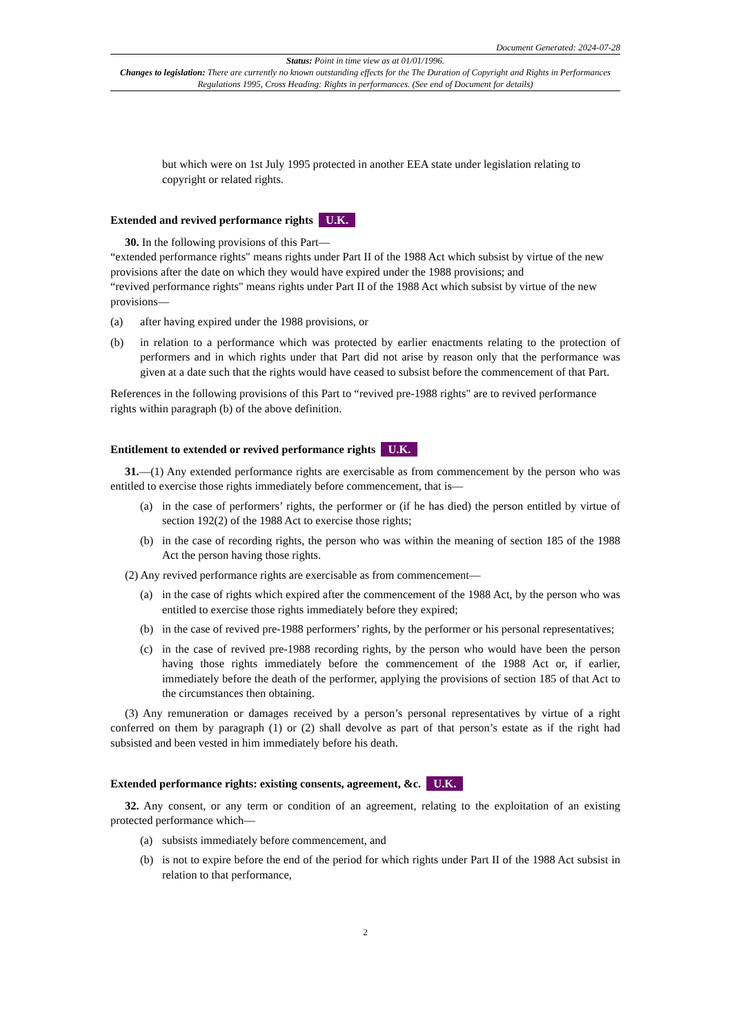Document Generated: 2024-07-28
Status: Point in time view as at 01/01/1996.
Changes to legislation: There are currently no known outstanding effects for the The Duration of Copyright and Rights in Performances Regulations 1995, Cross Heading: Rights in performances. (See end of Document for details)
but which were on 1st July 1995 protected in another EEA state under legislation relating to copyright or related rights.
Extended and revived performance rights U.K.
30. In the following provisions of this Part—
“extended performance rights" means rights under Part II of the 1988 Act which subsist by virtue of the new provisions after the date on which they would have expired under the 1988 provisions; and
“revived performance rights" means rights under Part II of the 1988 Act which subsist by virtue of the new provisions—
(a) after having expired under the 1988 provisions, or
(b) in relation to a performance which was protected by earlier enactments relating to the protection of performers and in which rights under that Part did not arise by reason only that the performance was given at a date such that the rights would have ceased to subsist before the commencement of that Part.
References in the following provisions of this Part to “revived pre-1988 rights" are to revived performance rights within paragraph (b) of the above definition.
Entitlement to extended or revived performance rights U.K.
31.—(1) Any extended performance rights are exercisable as from commencement by the person who was entitled to exercise those rights immediately before commencement, that is—
(a) in the case of performers’ rights, the performer or (if he has died) the person entitled by virtue of section 192(2) of the 1988 Act to exercise those rights;
(b) in the case of recording rights, the person who was within the meaning of section 185 of the 1988 Act the person having those rights.
(2) Any revived performance rights are exercisable as from commencement—
(a) in the case of rights which expired after the commencement of the 1988 Act, by the person who was entitled to exercise those rights immediately before they expired;
(b) in the case of revived pre-1988 performers’ rights, by the performer or his personal representatives;
(c) in the case of revived pre-1988 recording rights, by the person who would have been the person having those rights immediately before the commencement of the 1988 Act or, if earlier, immediately before the death of the performer, applying the provisions of section 185 of that Act to the circumstances then obtaining.
(3) Any remuneration or damages received by a person’s personal representatives by virtue of a right conferred on them by paragraph (1) or (2) shall devolve as part of that person’s estate as if the right had subsisted and been vested in him immediately before his death.
Extended performance rights: existing consents, agreement, &c. U.K.
32. Any consent, or any term or condition of an agreement, relating to the exploitation of an existing protected performance which—
(a) subsists immediately before commencement, and
(b) is not to expire before the end of the period for which rights under Part II of the 1988 Act subsist in relation to that performance,
2